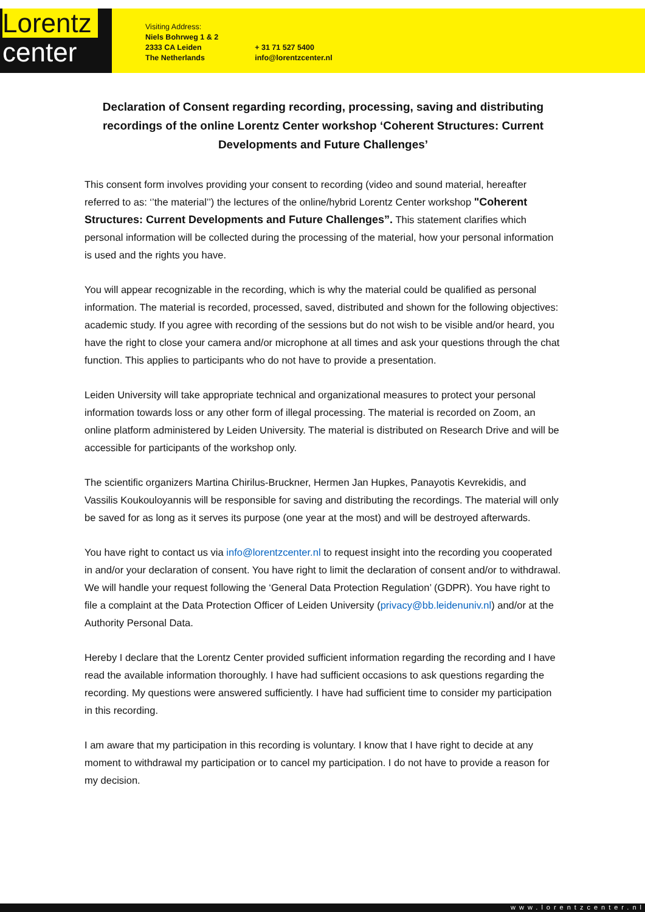Lorentz
center
Visiting Address:
Niels Bohrweg 1 & 2
2333 CA Leiden
The Netherlands
+ 31 71 527 5400
info@lorentzcenter.nl
Declaration of Consent regarding recording, processing, saving and distributing recordings of the online Lorentz Center workshop ‘Coherent Structures: Current Developments and Future Challenges’
This consent form involves providing your consent to recording (video and sound material, hereafter referred to as: ‘’the material’’) the lectures of the online/hybrid Lorentz Center workshop "Coherent Structures: Current Developments and Future Challenges”. This statement clarifies which personal information will be collected during the processing of the material, how your personal information is used and the rights you have.
You will appear recognizable in the recording, which is why the material could be qualified as personal information. The material is recorded, processed, saved, distributed and shown for the following objectives: academic study. If you agree with recording of the sessions but do not wish to be visible and/or heard, you have the right to close your camera and/or microphone at all times and ask your questions through the chat function. This applies to participants who do not have to provide a presentation.
Leiden University will take appropriate technical and organizational measures to protect your personal information towards loss or any other form of illegal processing. The material is recorded on Zoom, an online platform administered by Leiden University. The material is distributed on Research Drive and will be accessible for participants of the workshop only.
The scientific organizers Martina Chirilus-Bruckner, Hermen Jan Hupkes, Panayotis Kevrekidis, and Vassilis Koukouloyannis will be responsible for saving and distributing the recordings. The material will only be saved for as long as it serves its purpose (one year at the most) and will be destroyed afterwards.
You have right to contact us via info@lorentzcenter.nl to request insight into the recording you cooperated in and/or your declaration of consent. You have right to limit the declaration of consent and/or to withdrawal. We will handle your request following the ‘General Data Protection Regulation’ (GDPR). You have right to file a complaint at the Data Protection Officer of Leiden University (privacy@bb.leidenuniv.nl) and/or at the Authority Personal Data.
Hereby I declare that the Lorentz Center provided sufficient information regarding the recording and I have read the available information thoroughly. I have had sufficient occasions to ask questions regarding the recording. My questions were answered sufficiently. I have had sufficient time to consider my participation in this recording.
I am aware that my participation in this recording is voluntary. I know that I have right to decide at any moment to withdrawal my participation or to cancel my participation. I do not have to provide a reason for my decision.
www.lorentzcenter.nl